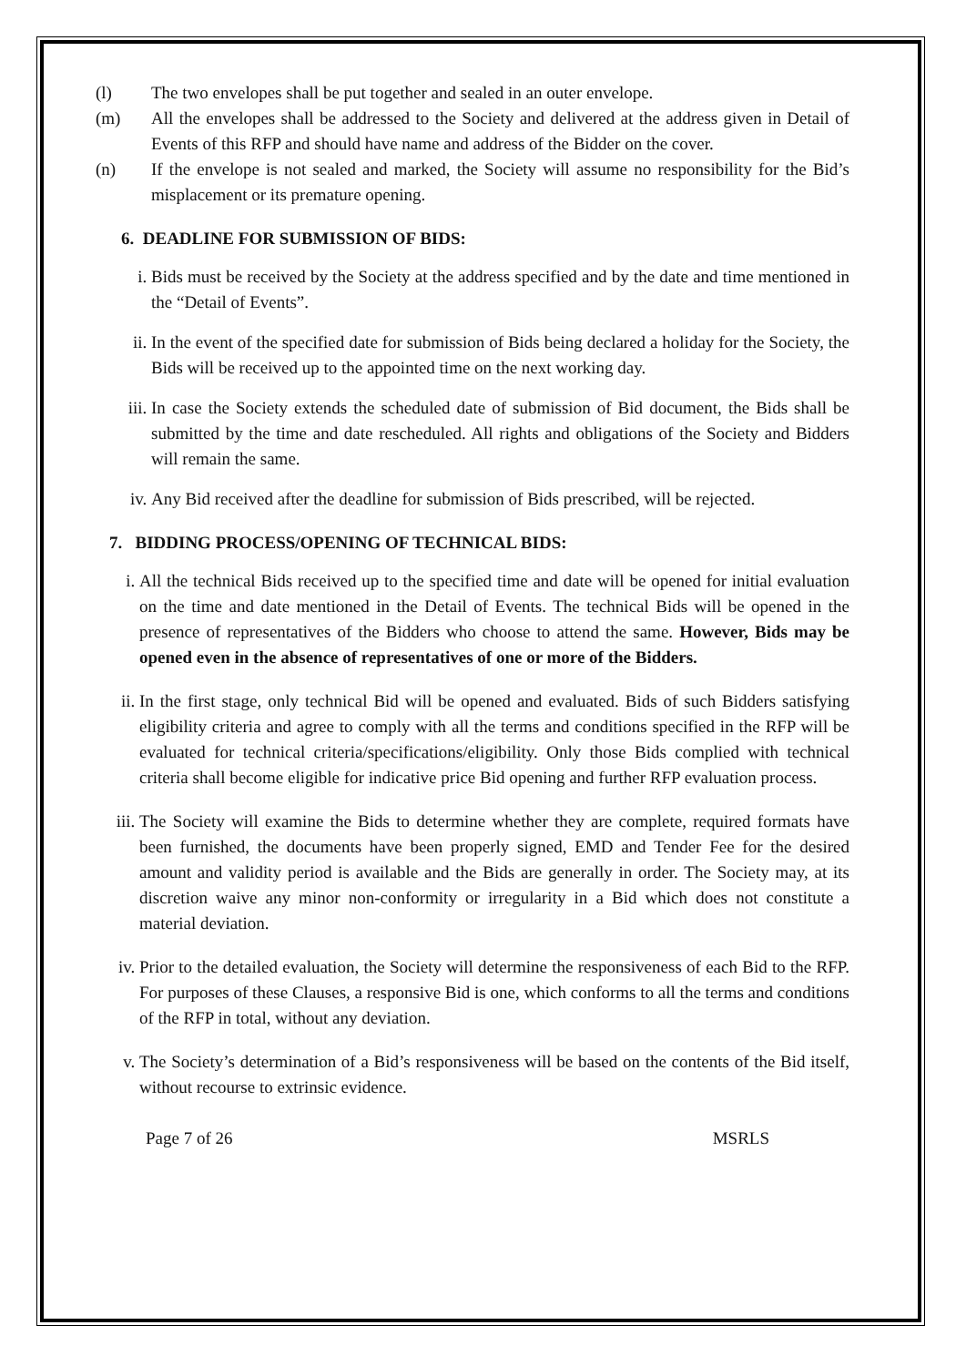(l) The two envelopes shall be put together and sealed in an outer envelope.
(m) All the envelopes shall be addressed to the Society and delivered at the address given in Detail of Events of this RFP and should have name and address of the Bidder on the cover.
(n) If the envelope is not sealed and marked, the Society will assume no responsibility for the Bid’s misplacement or its premature opening.
6. DEADLINE FOR SUBMISSION OF BIDS:
i. Bids must be received by the Society at the address specified and by the date and time mentioned in the “Detail of Events”.
ii. In the event of the specified date for submission of Bids being declared a holiday for the Society, the Bids will be received up to the appointed time on the next working day.
iii. In case the Society extends the scheduled date of submission of Bid document, the Bids shall be submitted by the time and date rescheduled. All rights and obligations of the Society and Bidders will remain the same.
iv. Any Bid received after the deadline for submission of Bids prescribed, will be rejected.
7. BIDDING PROCESS/OPENING OF TECHNICAL BIDS:
i. All the technical Bids received up to the specified time and date will be opened for initial evaluation on the time and date mentioned in the Detail of Events. The technical Bids will be opened in the presence of representatives of the Bidders who choose to attend the same. However, Bids may be opened even in the absence of representatives of one or more of the Bidders.
ii. In the first stage, only technical Bid will be opened and evaluated. Bids of such Bidders satisfying eligibility criteria and agree to comply with all the terms and conditions specified in the RFP will be evaluated for technical criteria/specifications/eligibility. Only those Bids complied with technical criteria shall become eligible for indicative price Bid opening and further RFP evaluation process.
iii. The Society will examine the Bids to determine whether they are complete, required formats have been furnished, the documents have been properly signed, EMD and Tender Fee for the desired amount and validity period is available and the Bids are generally in order. The Society may, at its discretion waive any minor non-conformity or irregularity in a Bid which does not constitute a material deviation.
iv. Prior to the detailed evaluation, the Society will determine the responsiveness of each Bid to the RFP. For purposes of these Clauses, a responsive Bid is one, which conforms to all the terms and conditions of the RFP in total, without any deviation.
v. The Society’s determination of a Bid’s responsiveness will be based on the contents of the Bid itself, without recourse to extrinsic evidence.
Page 7 of 26 MSRLS